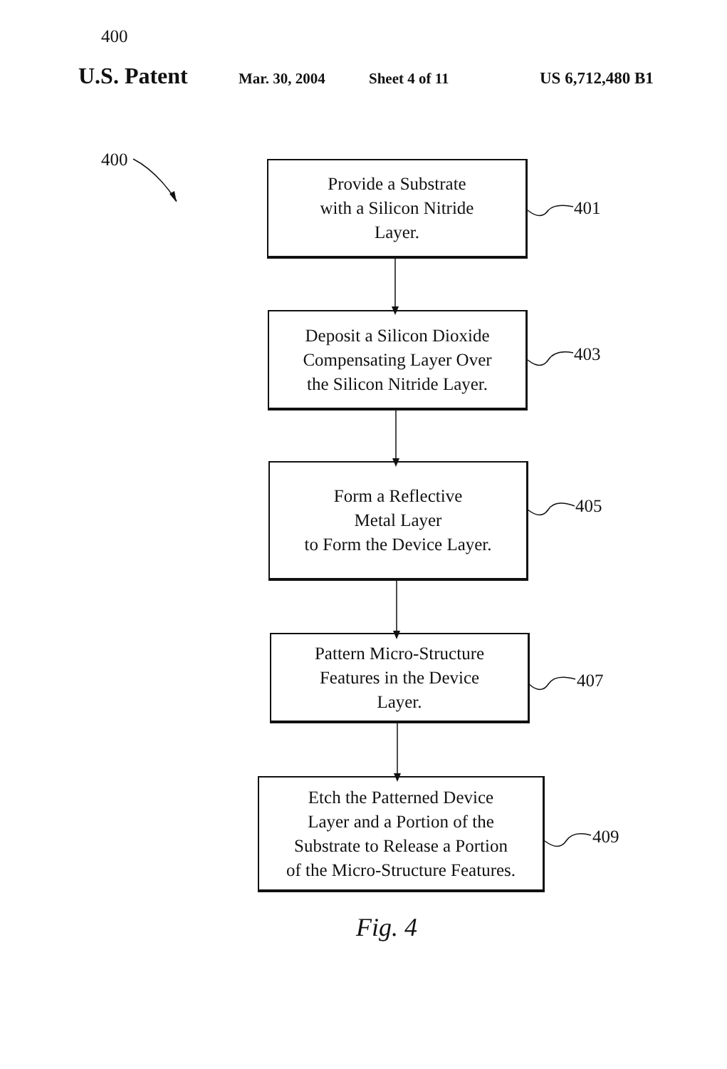U.S. Patent Mar. 30, 2004 Sheet 4 of 11 US 6,712,480 B1
400
400
Provide a Substrate
with a Silicon Nitride
Layer.
401
Deposit a Silicon Dioxide
Compensating Layer Over
the Silicon Nitride Layer.
403
Form a Reflective
Metal Layer
to Form the Device Layer.
405
Pattern Micro-Structure
Features in the Device
Layer.
407
Etch the Patterned Device
Layer and a Portion of the
Substrate to Release a Portion
of the Micro-Structure Features.
409
Fig. 4